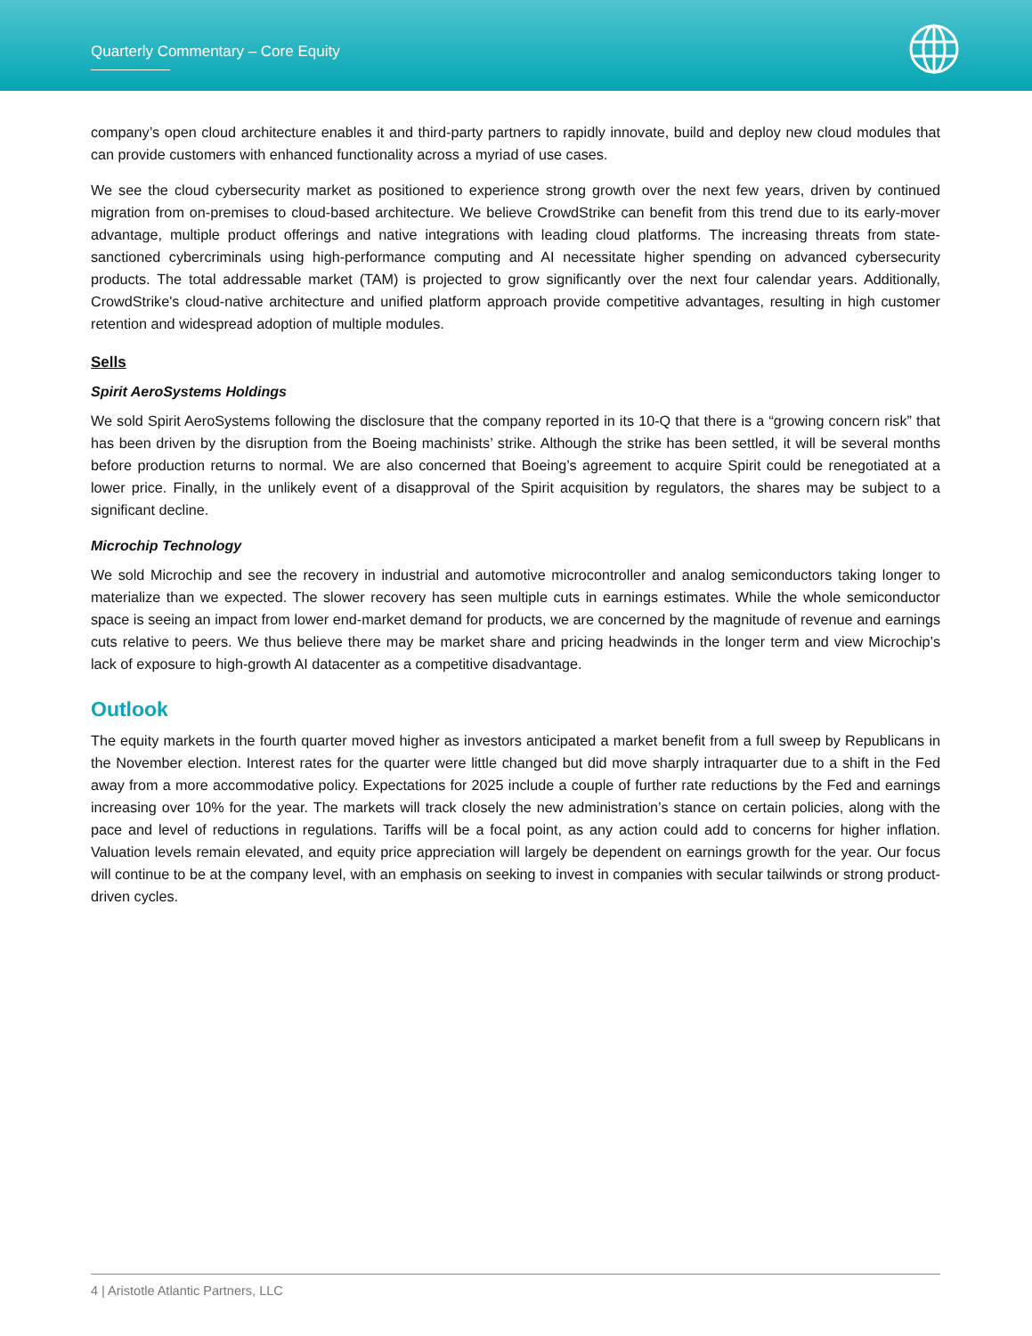Quarterly Commentary – Core Equity
company’s open cloud architecture enables it and third-party partners to rapidly innovate, build and deploy new cloud modules that can provide customers with enhanced functionality across a myriad of use cases.
We see the cloud cybersecurity market as positioned to experience strong growth over the next few years, driven by continued migration from on-premises to cloud-based architecture. We believe CrowdStrike can benefit from this trend due to its early-mover advantage, multiple product offerings and native integrations with leading cloud platforms. The increasing threats from state-sanctioned cybercriminals using high-performance computing and AI necessitate higher spending on advanced cybersecurity products. The total addressable market (TAM) is projected to grow significantly over the next four calendar years. Additionally, CrowdStrike's cloud-native architecture and unified platform approach provide competitive advantages, resulting in high customer retention and widespread adoption of multiple modules.
Sells
Spirit AeroSystems Holdings
We sold Spirit AeroSystems following the disclosure that the company reported in its 10-Q that there is a “growing concern risk” that has been driven by the disruption from the Boeing machinists’ strike. Although the strike has been settled, it will be several months before production returns to normal. We are also concerned that Boeing’s agreement to acquire Spirit could be renegotiated at a lower price. Finally, in the unlikely event of a disapproval of the Spirit acquisition by regulators, the shares may be subject to a significant decline.
Microchip Technology
We sold Microchip and see the recovery in industrial and automotive microcontroller and analog semiconductors taking longer to materialize than we expected. The slower recovery has seen multiple cuts in earnings estimates. While the whole semiconductor space is seeing an impact from lower end-market demand for products, we are concerned by the magnitude of revenue and earnings cuts relative to peers. We thus believe there may be market share and pricing headwinds in the longer term and view Microchip’s lack of exposure to high-growth AI datacenter as a competitive disadvantage.
Outlook
The equity markets in the fourth quarter moved higher as investors anticipated a market benefit from a full sweep by Republicans in the November election. Interest rates for the quarter were little changed but did move sharply intraquarter due to a shift in the Fed away from a more accommodative policy. Expectations for 2025 include a couple of further rate reductions by the Fed and earnings increasing over 10% for the year. The markets will track closely the new administration’s stance on certain policies, along with the pace and level of reductions in regulations. Tariffs will be a focal point, as any action could add to concerns for higher inflation. Valuation levels remain elevated, and equity price appreciation will largely be dependent on earnings growth for the year. Our focus will continue to be at the company level, with an emphasis on seeking to invest in companies with secular tailwinds or strong product-driven cycles.
4 | Aristotle Atlantic Partners, LLC